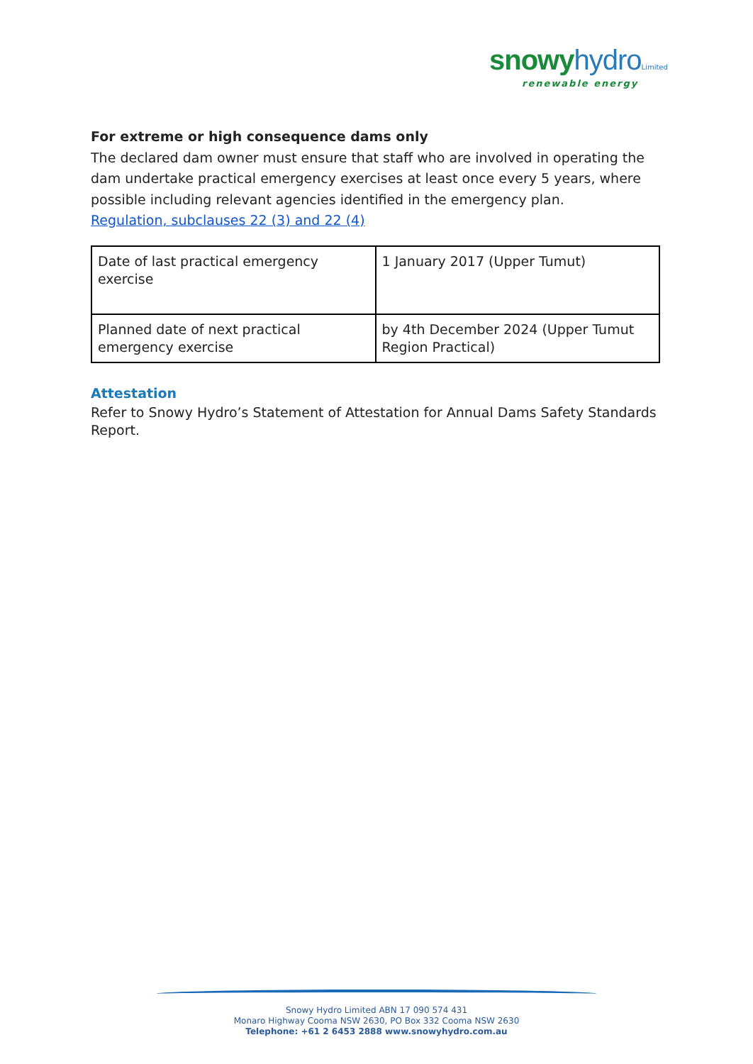snowy hydro Limited
renewable energy
For extreme or high consequence dams only
The declared dam owner must ensure that staff who are involved in operating the dam undertake practical emergency exercises at least once every 5 years, where possible including relevant agencies identified in the emergency plan.
Regulation, subclauses 22 (3) and 22 (4)
| Date of last practical emergency exercise | 1 January 2017 (Upper Tumut) |
| Planned date of next practical emergency exercise | by 4th December 2024 (Upper Tumut Region Practical) |
Attestation
Refer to Snowy Hydro’s Statement of Attestation for Annual Dams Safety Standards Report.
Snowy Hydro Limited ABN 17 090 574 431
Monaro Highway Cooma NSW 2630, PO Box 332 Cooma NSW 2630
Telephone: +61 2 6453 2888 www.snowyhydro.com.au